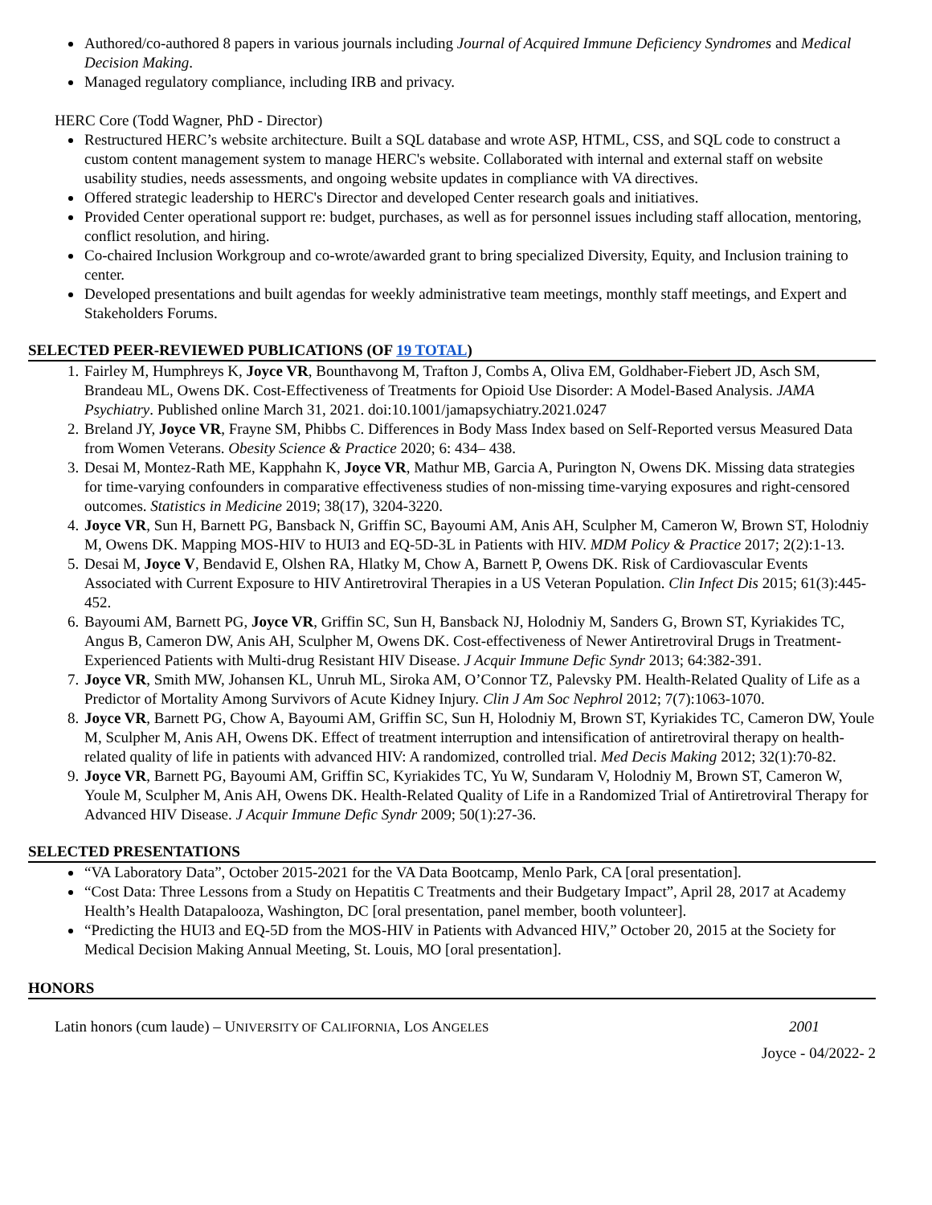Authored/co-authored 8 papers in various journals including Journal of Acquired Immune Deficiency Syndromes and Medical Decision Making.
Managed regulatory compliance, including IRB and privacy.
HERC Core (Todd Wagner, PhD - Director)
Restructured HERC’s website architecture. Built a SQL database and wrote ASP, HTML, CSS, and SQL code to construct a custom content management system to manage HERC's website. Collaborated with internal and external staff on website usability studies, needs assessments, and ongoing website updates in compliance with VA directives.
Offered strategic leadership to HERC's Director and developed Center research goals and initiatives.
Provided Center operational support re: budget, purchases, as well as for personnel issues including staff allocation, mentoring, conflict resolution, and hiring.
Co-chaired Inclusion Workgroup and co-wrote/awarded grant to bring specialized Diversity, Equity, and Inclusion training to center.
Developed presentations and built agendas for weekly administrative team meetings, monthly staff meetings, and Expert and Stakeholders Forums.
SELECTED PEER-REVIEWED PUBLICATIONS (OF 19 TOTAL)
1. Fairley M, Humphreys K, Joyce VR, Bounthavong M, Trafton J, Combs A, Oliva EM, Goldhaber-Fiebert JD, Asch SM, Brandeau ML, Owens DK. Cost-Effectiveness of Treatments for Opioid Use Disorder: A Model-Based Analysis. JAMA Psychiatry. Published online March 31, 2021. doi:10.1001/jamapsychiatry.2021.0247
2. Breland JY, Joyce VR, Frayne SM, Phibbs C. Differences in Body Mass Index based on Self-Reported versus Measured Data from Women Veterans. Obesity Science & Practice 2020; 6: 434– 438.
3. Desai M, Montez-Rath ME, Kapphahn K, Joyce VR, Mathur MB, Garcia A, Purington N, Owens DK. Missing data strategies for time-varying confounders in comparative effectiveness studies of non-missing time-varying exposures and right-censored outcomes. Statistics in Medicine 2019; 38(17), 3204-3220.
4. Joyce VR, Sun H, Barnett PG, Bansback N, Griffin SC, Bayoumi AM, Anis AH, Sculpher M, Cameron W, Brown ST, Holodniy M, Owens DK. Mapping MOS-HIV to HUI3 and EQ-5D-3L in Patients with HIV. MDM Policy & Practice 2017; 2(2):1-13.
5. Desai M, Joyce V, Bendavid E, Olshen RA, Hlatky M, Chow A, Barnett P, Owens DK. Risk of Cardiovascular Events Associated with Current Exposure to HIV Antiretroviral Therapies in a US Veteran Population. Clin Infect Dis 2015; 61(3):445-452.
6. Bayoumi AM, Barnett PG, Joyce VR, Griffin SC, Sun H, Bansback NJ, Holodniy M, Sanders G, Brown ST, Kyriakides TC, Angus B, Cameron DW, Anis AH, Sculpher M, Owens DK. Cost-effectiveness of Newer Antiretroviral Drugs in Treatment-Experienced Patients with Multi-drug Resistant HIV Disease. J Acquir Immune Defic Syndr 2013; 64:382-391.
7. Joyce VR, Smith MW, Johansen KL, Unruh ML, Siroka AM, O’Connor TZ, Palevsky PM. Health-Related Quality of Life as a Predictor of Mortality Among Survivors of Acute Kidney Injury. Clin J Am Soc Nephrol 2012; 7(7):1063-1070.
8. Joyce VR, Barnett PG, Chow A, Bayoumi AM, Griffin SC, Sun H, Holodniy M, Brown ST, Kyriakides TC, Cameron DW, Youle M, Sculpher M, Anis AH, Owens DK. Effect of treatment interruption and intensification of antiretroviral therapy on health-related quality of life in patients with advanced HIV: A randomized, controlled trial. Med Decis Making 2012; 32(1):70-82.
9. Joyce VR, Barnett PG, Bayoumi AM, Griffin SC, Kyriakides TC, Yu W, Sundaram V, Holodniy M, Brown ST, Cameron W, Youle M, Sculpher M, Anis AH, Owens DK. Health-Related Quality of Life in a Randomized Trial of Antiretroviral Therapy for Advanced HIV Disease. J Acquir Immune Defic Syndr 2009; 50(1):27-36.
SELECTED PRESENTATIONS
“VA Laboratory Data”, October 2015-2021 for the VA Data Bootcamp, Menlo Park, CA [oral presentation].
“Cost Data: Three Lessons from a Study on Hepatitis C Treatments and their Budgetary Impact”, April 28, 2017 at Academy Health’s Health Datapalooza, Washington, DC [oral presentation, panel member, booth volunteer].
“Predicting the HUI3 and EQ-5D from the MOS-HIV in Patients with Advanced HIV,” October 20, 2015 at the Society for Medical Decision Making Annual Meeting, St. Louis, MO [oral presentation].
HONORS
Latin honors (cum laude) – UNIVERSITY OF CALIFORNIA, LOS ANGELES 2001
Joyce - 04/2022- 2